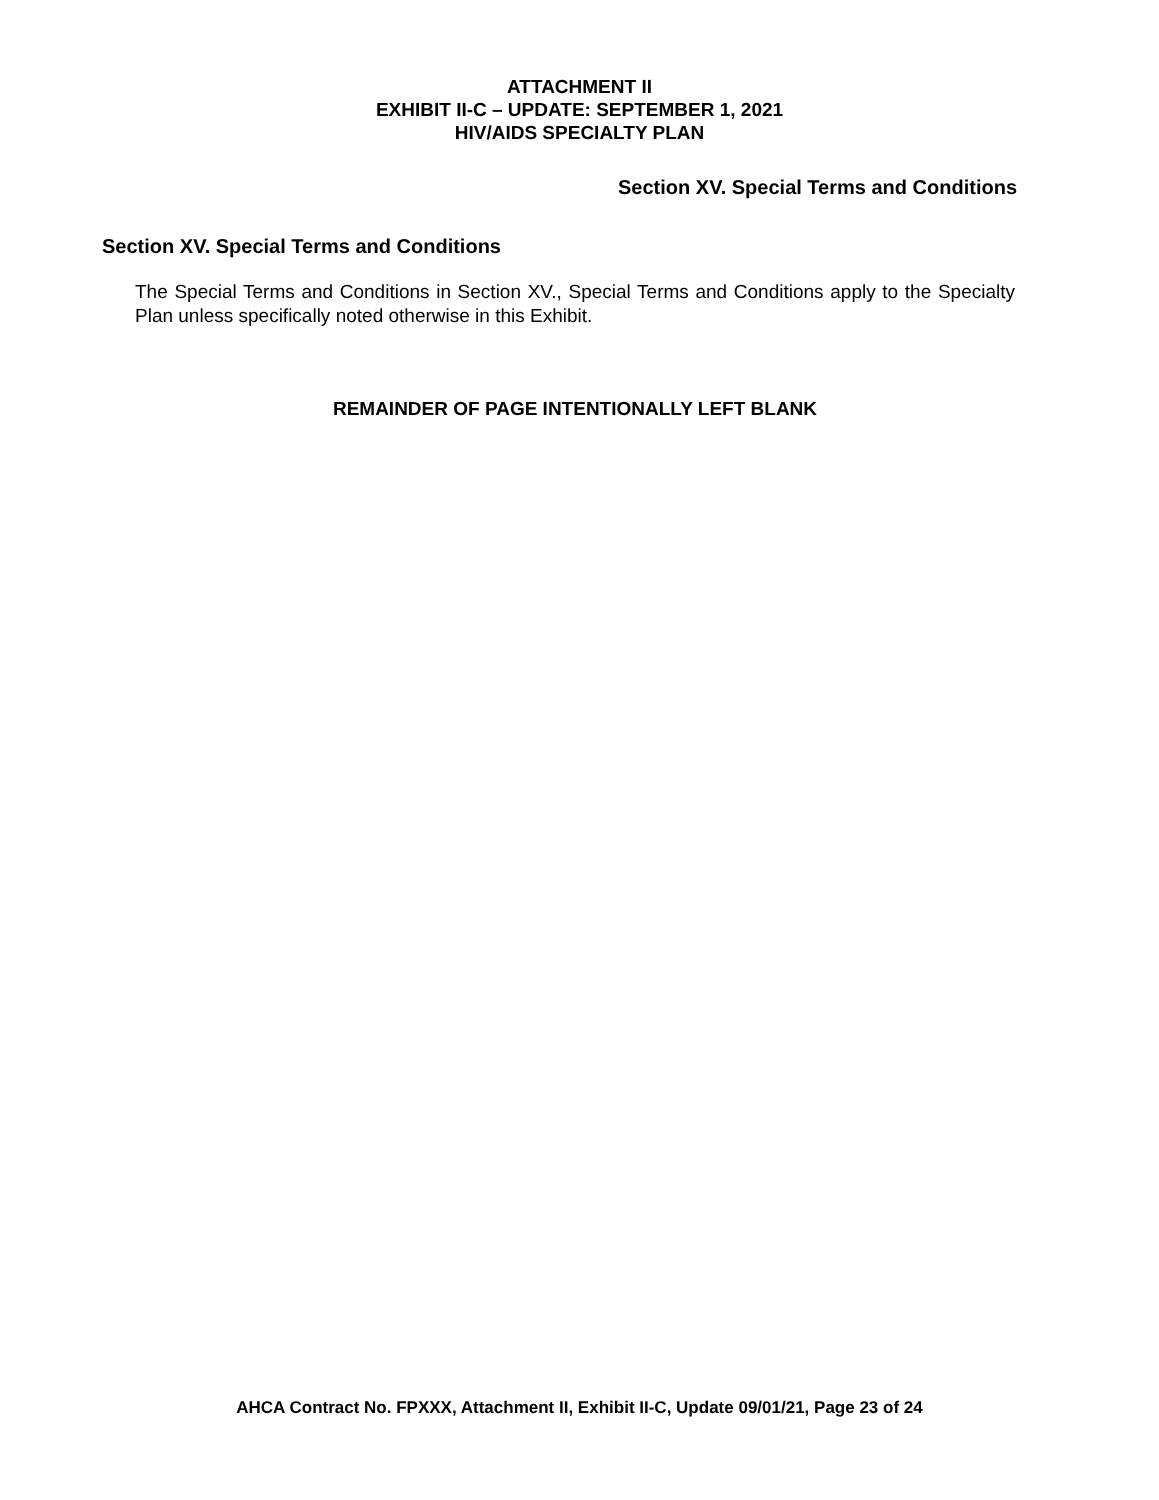ATTACHMENT II
EXHIBIT II-C – UPDATE: SEPTEMBER 1, 2021
HIV/AIDS SPECIALTY PLAN
Section XV. Special Terms and Conditions
Section XV. Special Terms and Conditions
The Special Terms and Conditions in Section XV., Special Terms and Conditions apply to the Specialty Plan unless specifically noted otherwise in this Exhibit.
REMAINDER OF PAGE INTENTIONALLY LEFT BLANK
AHCA Contract No. FPXXX, Attachment II, Exhibit II-C, Update 09/01/21, Page 23 of 24